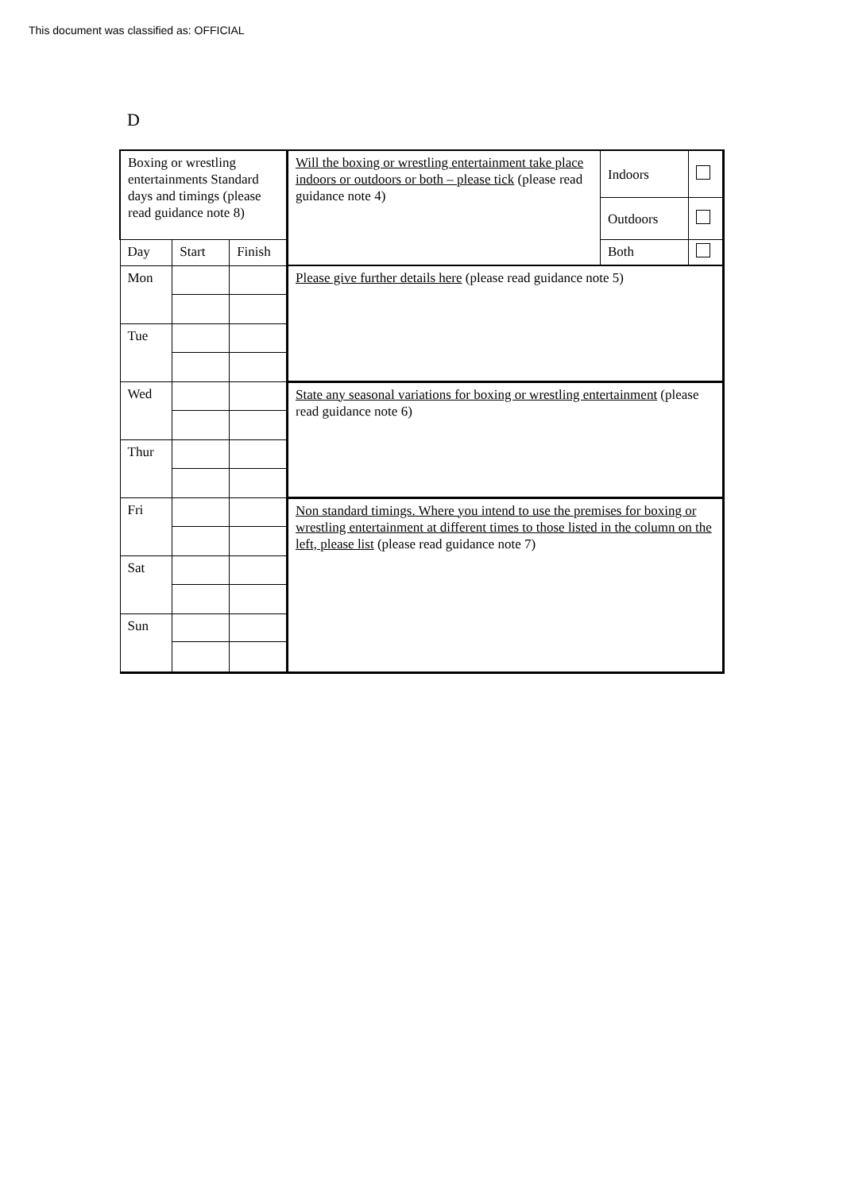This document was classified as: OFFICIAL
D
| Boxing or wrestling entertainments Standard days and timings (please read guidance note 8) | | | Will the boxing or wrestling entertainment take place indoors or outdoors or both – please tick (please read guidance note 4) | Indoors | |
| | | | | Outdoors | |
| Day | Start | Finish | | Both | |
| Mon | | | Please give further details here (please read guidance note 5) | | |
| Tue | | | | | |
| Wed | | | State any seasonal variations for boxing or wrestling entertainment (please read guidance note 6) | | |
| Thur | | | | | |
| Fri | | | Non standard timings. Where you intend to use the premises for boxing or wrestling entertainment at different times to those listed in the column on the left, please list (please read guidance note 7) | | |
| Sat | | | | | |
| Sun | | | | | |